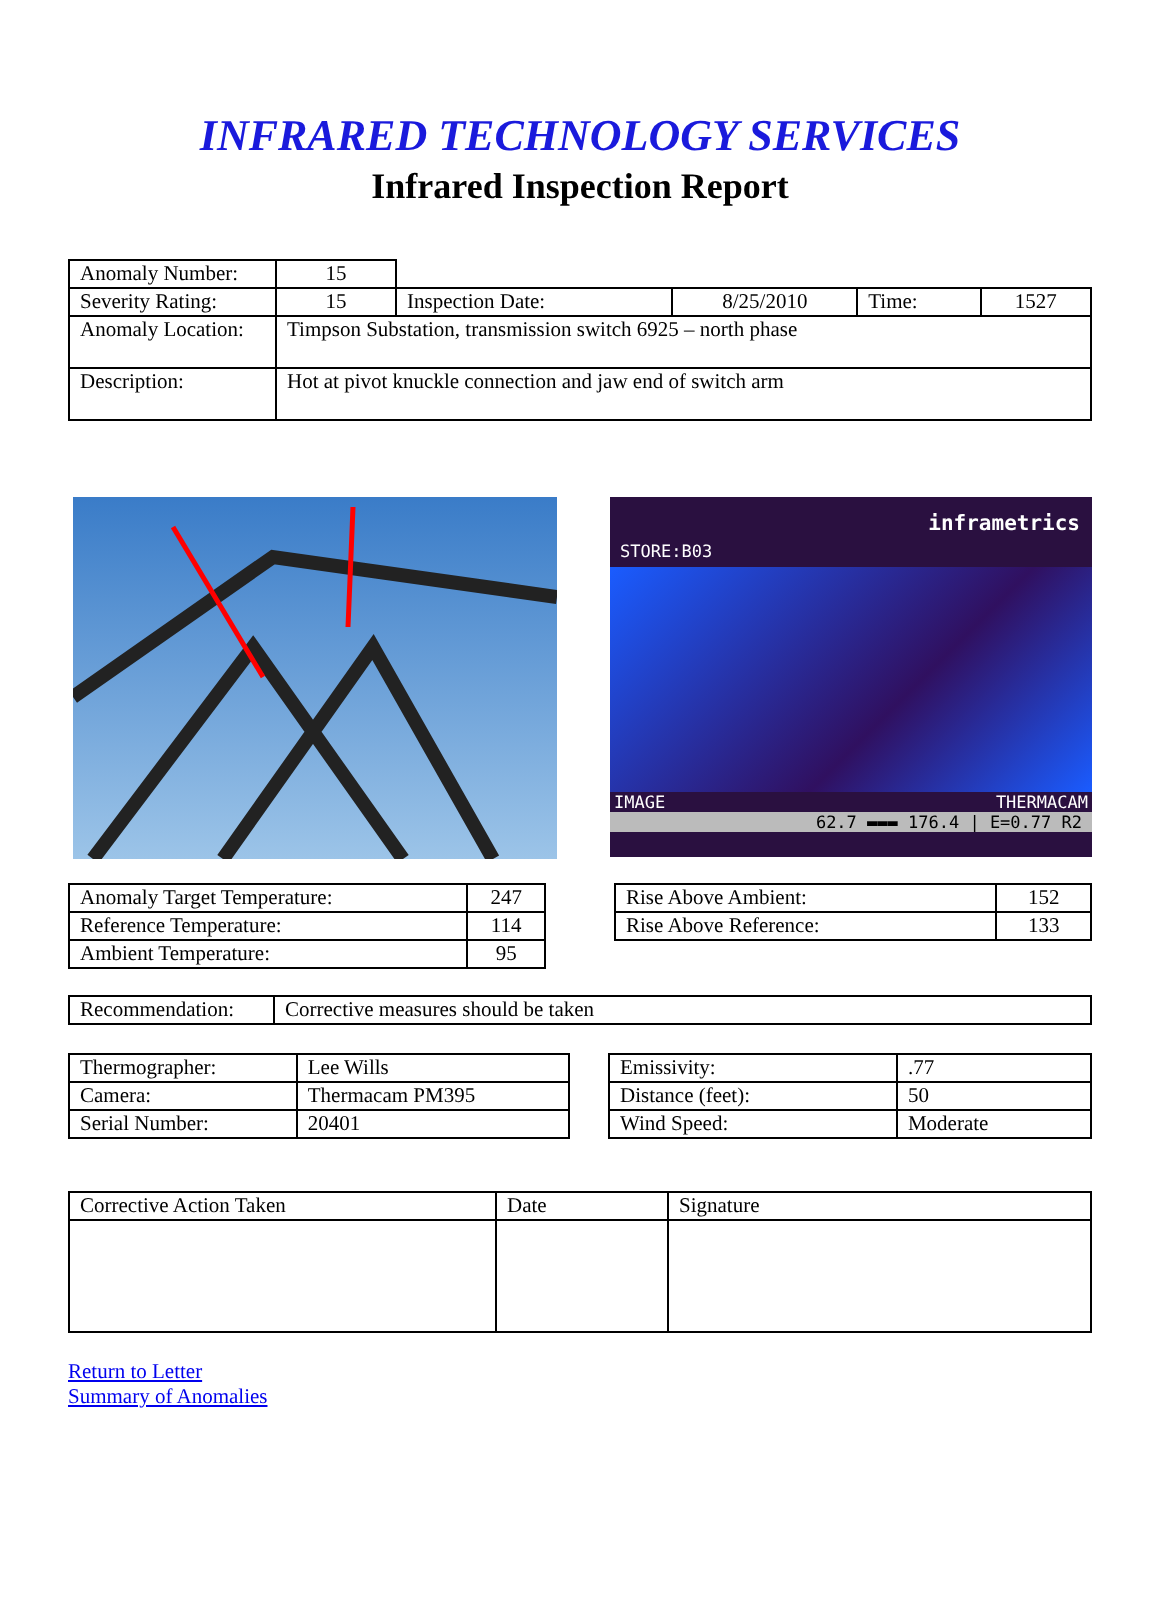INFRARED TECHNOLOGY SERVICES
Infrared Inspection Report
| Anomaly Number: | 15 | | | | |
| Severity Rating: | 15 | Inspection Date: | 8/25/2010 | Time: | 1527 |
| Anomaly Location: | Timpson Substation, transmission switch 6925 – north phase | | | | |
| Description: | Hot at pivot knuckle connection and jaw end of switch arm | | | | |
inframetrics
STORE:B03
IMAGE THERMACAM
62.7 ▬▬▬ 176.4 | E=0.77 R2
| Anomaly Target Temperature: | 247 |
| Reference Temperature: | 114 |
| Ambient Temperature: | 95 |
| Rise Above Ambient: | 152 |
| Rise Above Reference: | 133 |
| Recommendation: | Corrective measures should be taken |
| Thermographer: | Lee Wills |
| Camera: | Thermacam PM395 |
| Serial Number: | 20401 |
| Emissivity: | .77 |
| Distance (feet): | 50 |
| Wind Speed: | Moderate |
| Corrective Action Taken | Date | Signature |
Return to Letter
Summary of Anomalies